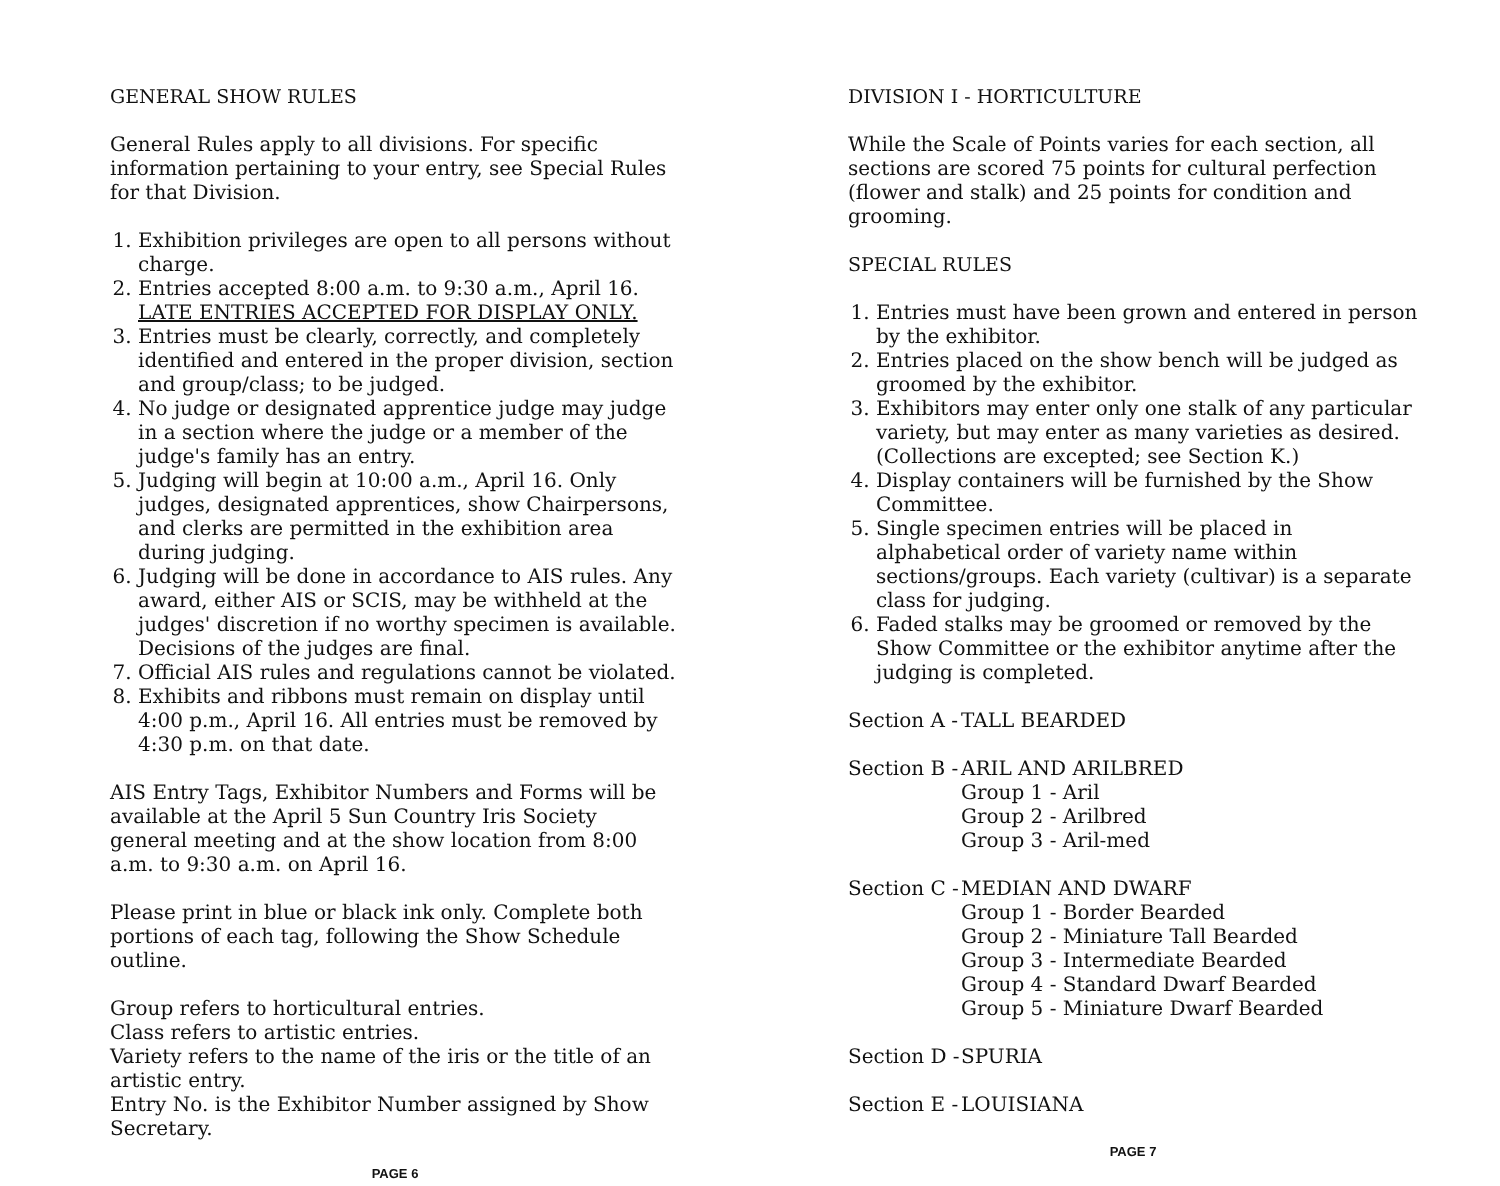GENERAL SHOW RULES
General Rules apply to all divisions. For specific information pertaining to your entry, see Special Rules for that Division.
1. Exhibition privileges are open to all persons without charge.
2. Entries accepted 8:00 a.m. to 9:30 a.m., April 16. LATE ENTRIES ACCEPTED FOR DISPLAY ONLY.
3. Entries must be clearly, correctly, and completely identified and entered in the proper division, section and group/class; to be judged.
4. No judge or designated apprentice judge may judge in a section where the judge or a member of the judge's family has an entry.
5. Judging will begin at 10:00 a.m., April 16. Only judges, designated apprentices, show Chairpersons, and clerks are permitted in the exhibition area during judging.
6. Judging will be done in accordance to AIS rules. Any award, either AIS or SCIS, may be withheld at the judges' discretion if no worthy specimen is available. Decisions of the judges are final.
7. Official AIS rules and regulations cannot be violated.
8. Exhibits and ribbons must remain on display until 4:00 p.m., April 16. All entries must be removed by 4:30 p.m. on that date.
AIS Entry Tags, Exhibitor Numbers and Forms will be available at the April 5 Sun Country Iris Society general meeting and at the show location from 8:00 a.m. to 9:30 a.m. on April 16.
Please print in blue or black ink only. Complete both portions of each tag, following the Show Schedule outline.
Group refers to horticultural entries.
Class refers to artistic entries.
Variety refers to the name of the iris or the title of an artistic entry.
Entry No. is the Exhibitor Number assigned by Show Secretary.
PAGE 6
DIVISION I - HORTICULTURE
While the Scale of Points varies for each section, all sections are scored 75 points for cultural perfection (flower and stalk) and 25 points for condition and grooming.
SPECIAL RULES
1. Entries must have been grown and entered in person by the exhibitor.
2. Entries placed on the show bench will be judged as groomed by the exhibitor.
3. Exhibitors may enter only one stalk of any particular variety, but may enter as many varieties as desired. (Collections are excepted; see Section K.)
4. Display containers will be furnished by the Show Committee.
5. Single specimen entries will be placed in alphabetical order of variety name within sections/groups. Each variety (cultivar) is a separate class for judging.
6. Faded stalks may be groomed or removed by the Show Committee or the exhibitor anytime after the judging is completed.
Section A -
TALL BEARDED
Section B -
ARIL AND ARILBRED
Group 1 - Aril
Group 2 - Arilbred
Group 3 - Aril-med
Section C -
MEDIAN AND DWARF
Group 1 - Border Bearded
Group 2 - Miniature Tall Bearded
Group 3 - Intermediate Bearded
Group 4 - Standard Dwarf Bearded
Group 5 - Miniature Dwarf Bearded
Section D -
SPURIA
Section E -
LOUISIANA
PAGE 7